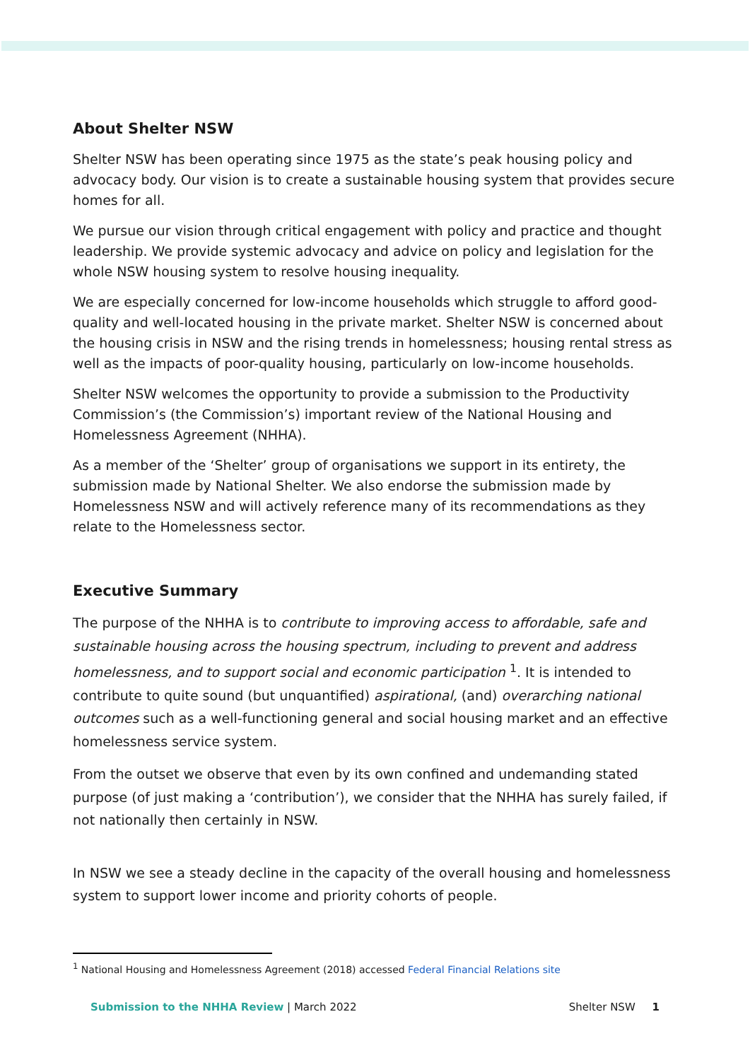About Shelter NSW
Shelter NSW has been operating since 1975 as the state’s peak housing policy and advocacy body. Our vision is to create a sustainable housing system that provides secure homes for all.
We pursue our vision through critical engagement with policy and practice and thought leadership. We provide systemic advocacy and advice on policy and legislation for the whole NSW housing system to resolve housing inequality.
We are especially concerned for low-income households which struggle to afford good-quality and well-located housing in the private market. Shelter NSW is concerned about the housing crisis in NSW and the rising trends in homelessness; housing rental stress as well as the impacts of poor-quality housing, particularly on low-income households.
Shelter NSW welcomes the opportunity to provide a submission to the Productivity Commission’s (the Commission’s) important review of the National Housing and Homelessness Agreement (NHHA).
As a member of the ‘Shelter’ group of organisations we support in its entirety, the submission made by National Shelter. We also endorse the submission made by Homelessness NSW and will actively reference many of its recommendations as they relate to the Homelessness sector.
Executive Summary
The purpose of the NHHA is to contribute to improving access to affordable, safe and sustainable housing across the housing spectrum, including to prevent and address homelessness, and to support social and economic participation <sup>1</sup>. It is intended to contribute to quite sound (but unquantified) aspirational, (and) overarching national outcomes such as a well-functioning general and social housing market and an effective homelessness service system.
From the outset we observe that even by its own confined and undemanding stated purpose (of just making a ‘contribution’), we consider that the NHHA has surely failed, if not nationally then certainly in NSW.
In NSW we see a steady decline in the capacity of the overall housing and homelessness system to support lower income and priority cohorts of people.
<sup>1</sup> National Housing and Homelessness Agreement (2018) accessed Federal Financial Relations site
Submission to the NHHA Review | March 2022 Shelter NSW 1